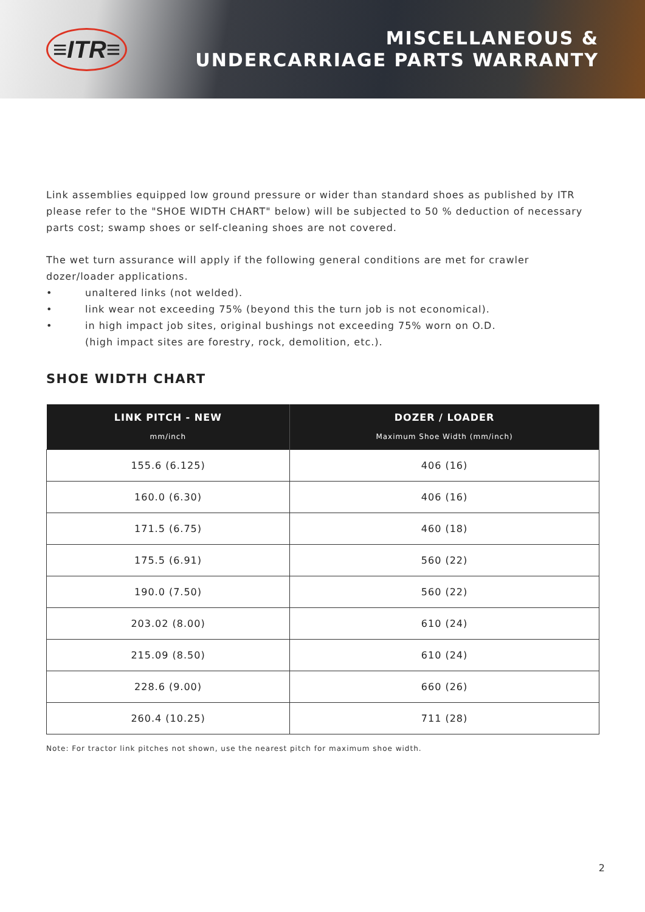≡ITR≡
MISCELLANEOUS &
UNDERCARRIAGE PARTS WARRANTY
Link assemblies equipped low ground pressure or wider than standard shoes as published by ITR please refer to the "SHOE WIDTH CHART" below) will be subjected to 50 % deduction of necessary parts cost; swamp shoes or self-cleaning shoes are not covered.
The wet turn assurance will apply if the following general conditions are met for crawler dozer/loader applications.
• unaltered links (not welded).
• link wear not exceeding 75% (beyond this the turn job is not economical).
• in high impact job sites, original bushings not exceeding 75% worn on O.D.
(high impact sites are forestry, rock, demolition, etc.).
SHOE WIDTH CHART
| LINK PITCH - NEW mm/inch | DOZER / LOADER Maximum Shoe Width (mm/inch) |
| --- | --- |
| 155.6 (6.125) | 406 (16) |
| 160.0 (6.30) | 406 (16) |
| 171.5 (6.75) | 460 (18) |
| 175.5 (6.91) | 560 (22) |
| 190.0 (7.50) | 560 (22) |
| 203.02 (8.00) | 610 (24) |
| 215.09 (8.50) | 610 (24) |
| 228.6 (9.00) | 660 (26) |
| 260.4 (10.25) | 711 (28) |
Note: For tractor link pitches not shown, use the nearest pitch for maximum shoe width.
2